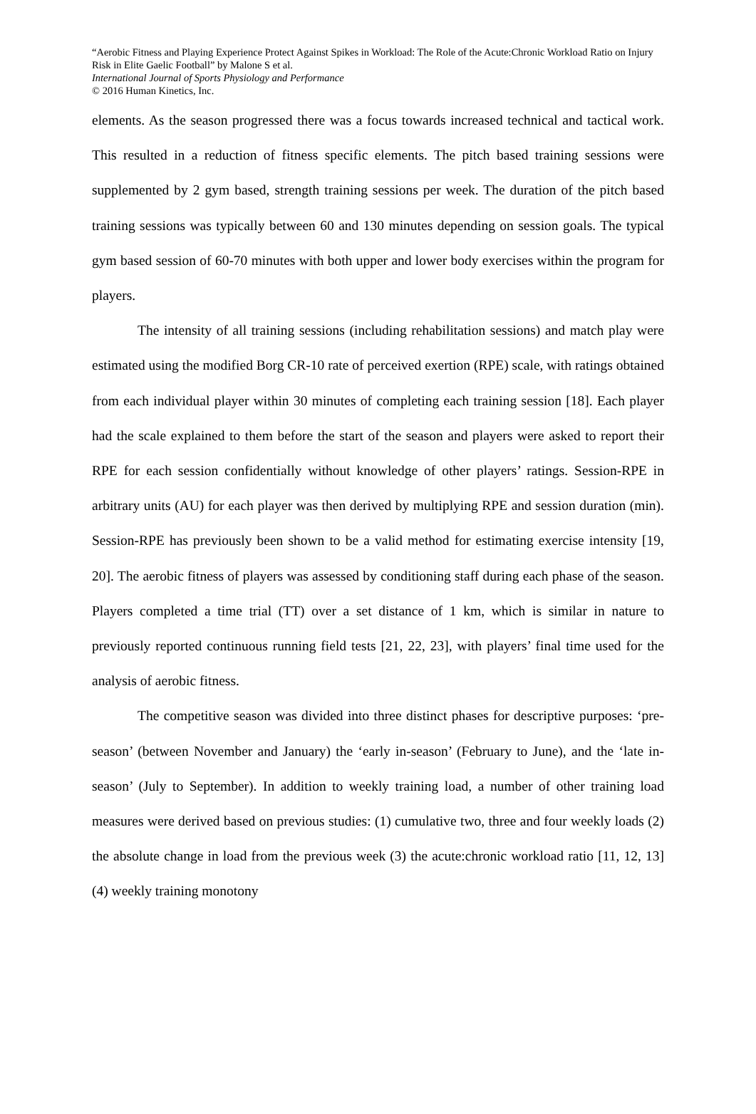“Aerobic Fitness and Playing Experience Protect Against Spikes in Workload: The Role of the Acute:Chronic Workload Ratio on Injury Risk in Elite Gaelic Football” by Malone S et al.
International Journal of Sports Physiology and Performance
© 2016 Human Kinetics, Inc.
elements. As the season progressed there was a focus towards increased technical and tactical work. This resulted in a reduction of fitness specific elements. The pitch based training sessions were supplemented by 2 gym based, strength training sessions per week. The duration of the pitch based training sessions was typically between 60 and 130 minutes depending on session goals. The typical gym based session of 60-70 minutes with both upper and lower body exercises within the program for players.
The intensity of all training sessions (including rehabilitation sessions) and match play were estimated using the modified Borg CR-10 rate of perceived exertion (RPE) scale, with ratings obtained from each individual player within 30 minutes of completing each training session [18]. Each player had the scale explained to them before the start of the season and players were asked to report their RPE for each session confidentially without knowledge of other players’ ratings. Session-RPE in arbitrary units (AU) for each player was then derived by multiplying RPE and session duration (min). Session-RPE has previously been shown to be a valid method for estimating exercise intensity [19, 20]. The aerobic fitness of players was assessed by conditioning staff during each phase of the season. Players completed a time trial (TT) over a set distance of 1 km, which is similar in nature to previously reported continuous running field tests [21, 22, 23], with players’ final time used for the analysis of aerobic fitness.
The competitive season was divided into three distinct phases for descriptive purposes: ‘pre-season’ (between November and January) the ‘early in-season’ (February to June), and the ‘late in-season’ (July to September). In addition to weekly training load, a number of other training load measures were derived based on previous studies: (1) cumulative two, three and four weekly loads (2) the absolute change in load from the previous week (3) the acute:chronic workload ratio [11, 12, 13] (4) weekly training monotony